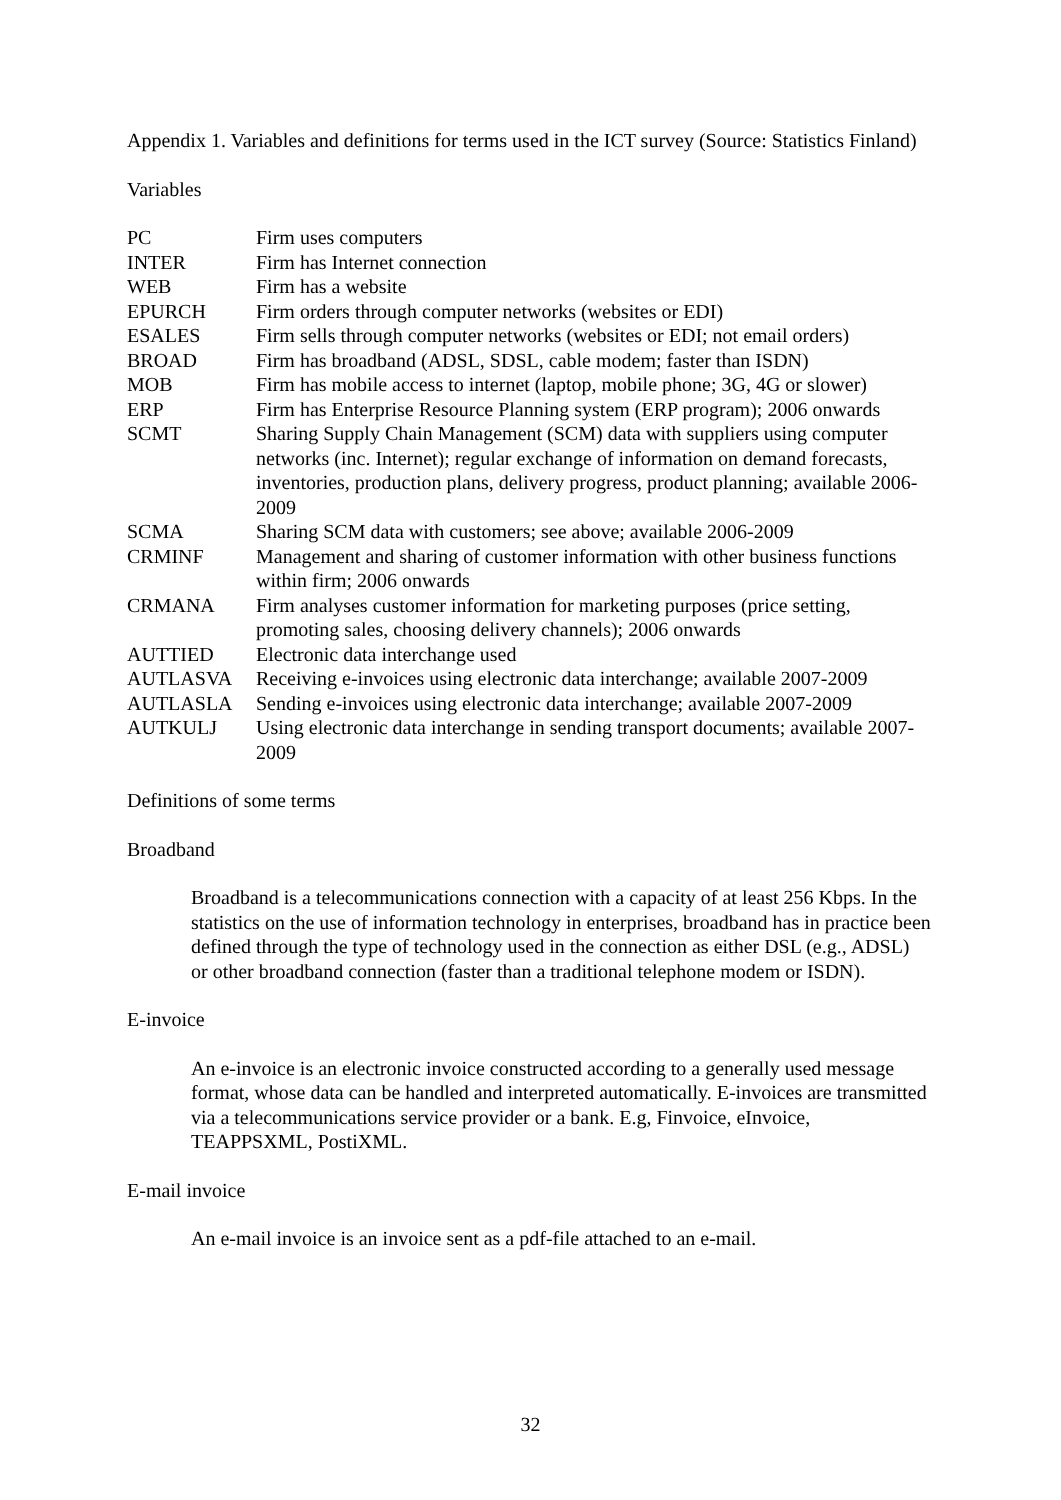Appendix 1. Variables and definitions for terms used in the ICT survey (Source: Statistics Finland)
Variables
| PC | Firm uses computers |
| INTER | Firm has Internet connection |
| WEB | Firm has a website |
| EPURCH | Firm orders through computer networks (websites or EDI) |
| ESALES | Firm sells through computer networks (websites or EDI; not email orders) |
| BROAD | Firm has broadband (ADSL, SDSL, cable modem; faster than ISDN) |
| MOB | Firm has mobile access to internet (laptop, mobile phone; 3G, 4G or slower) |
| ERP | Firm has Enterprise Resource Planning system (ERP program); 2006 onwards |
| SCMT | Sharing Supply Chain Management (SCM) data with suppliers using computer networks (inc. Internet); regular exchange of information on demand forecasts, inventories, production plans, delivery progress, product planning; available 2006-2009 |
| SCMA | Sharing SCM data with customers; see above; available 2006-2009 |
| CRMINF | Management and sharing of customer information with other business functions within firm; 2006 onwards |
| CRMANA | Firm analyses customer information for marketing purposes (price setting, promoting sales, choosing delivery channels); 2006 onwards |
| AUTTIED | Electronic data interchange used |
| AUTLASVA | Receiving e-invoices using electronic data interchange; available 2007-2009 |
| AUTLASLA | Sending e-invoices using electronic data interchange; available 2007-2009 |
| AUTKULJ | Using electronic data interchange in sending transport documents; available 2007-2009 |
Definitions of some terms
Broadband
Broadband is a telecommunications connection with a capacity of at least 256 Kbps. In the statistics on the use of information technology in enterprises, broadband has in practice been defined through the type of technology used in the connection as either DSL (e.g., ADSL) or other broadband connection (faster than a traditional telephone modem or ISDN).
E-invoice
An e-invoice is an electronic invoice constructed according to a generally used message format, whose data can be handled and interpreted automatically. E-invoices are transmitted via a telecommunications service provider or a bank. E.g, Finvoice, eInvoice, TEAPPSXML, PostiXML.
E-mail invoice
An e-mail invoice is an invoice sent as a pdf-file attached to an e-mail.
32